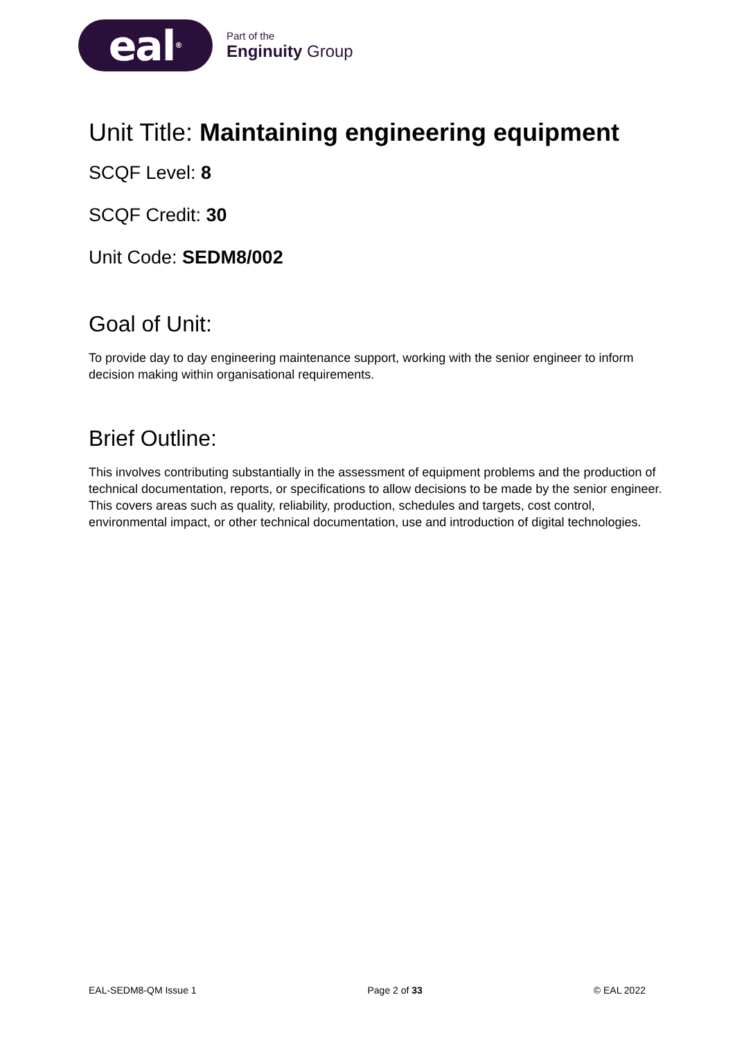eal<sup>®</sup>
Part of the
Enginuity Group
Unit Title: Maintaining engineering equipment
SCQF Level: 8
SCQF Credit: 30
Unit Code: SEDM8/002
Goal of Unit:
To provide day to day engineering maintenance support, working with the senior engineer to inform decision making within organisational requirements.
Brief Outline:
This involves contributing substantially in the assessment of equipment problems and the production of technical documentation, reports, or specifications to allow decisions to be made by the senior engineer. This covers areas such as quality, reliability, production, schedules and targets, cost control, environmental impact, or other technical documentation, use and introduction of digital technologies.
EAL-SEDM8-QM Issue 1 Page 2 of 33 © EAL 2022